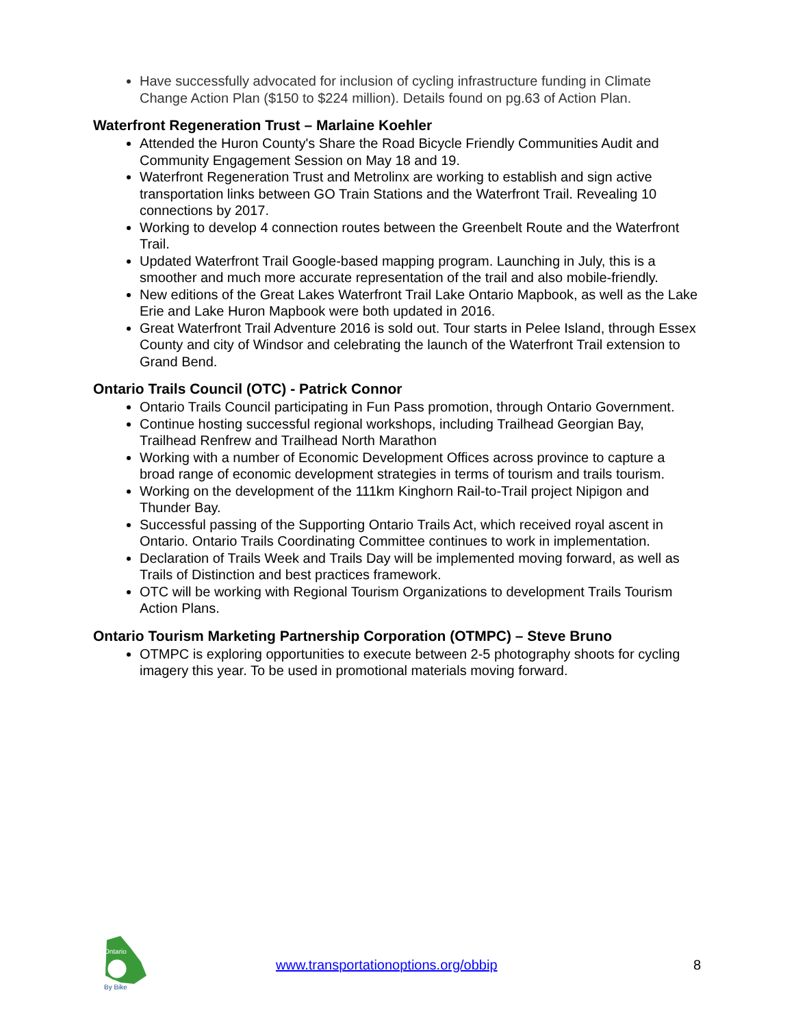Have successfully advocated for inclusion of cycling infrastructure funding in Climate Change Action Plan ($150 to $224 million). Details found on pg.63 of Action Plan.
Waterfront Regeneration Trust – Marlaine Koehler
Attended the Huron County's Share the Road Bicycle Friendly Communities Audit and Community Engagement Session on May 18 and 19.
Waterfront Regeneration Trust and Metrolinx are working to establish and sign active transportation links between GO Train Stations and the Waterfront Trail. Revealing 10 connections by 2017.
Working to develop 4 connection routes between the Greenbelt Route and the Waterfront Trail.
Updated Waterfront Trail Google-based mapping program. Launching in July, this is a smoother and much more accurate representation of the trail and also mobile-friendly.
New editions of the Great Lakes Waterfront Trail Lake Ontario Mapbook, as well as the Lake Erie and Lake Huron Mapbook were both updated in 2016.
Great Waterfront Trail Adventure 2016 is sold out. Tour starts in Pelee Island, through Essex County and city of Windsor and celebrating the launch of the Waterfront Trail extension to Grand Bend.
Ontario Trails Council (OTC) - Patrick Connor
Ontario Trails Council participating in Fun Pass promotion, through Ontario Government.
Continue hosting successful regional workshops, including Trailhead Georgian Bay, Trailhead Renfrew and Trailhead North Marathon
Working with a number of Economic Development Offices across province to capture a broad range of economic development strategies in terms of tourism and trails tourism.
Working on the development of the 111km Kinghorn Rail-to-Trail project Nipigon and Thunder Bay.
Successful passing of the Supporting Ontario Trails Act, which received royal ascent in Ontario. Ontario Trails Coordinating Committee continues to work in implementation.
Declaration of Trails Week and Trails Day will be implemented moving forward, as well as Trails of Distinction and best practices framework.
OTC will be working with Regional Tourism Organizations to development Trails Tourism Action Plans.
Ontario Tourism Marketing Partnership Corporation (OTMPC) – Steve Bruno
OTMPC is exploring opportunities to execute between 2-5 photography shoots for cycling imagery this year. To be used in promotional materials moving forward.
Ontario
By Bike
www.transportationoptions.org/obbip 8